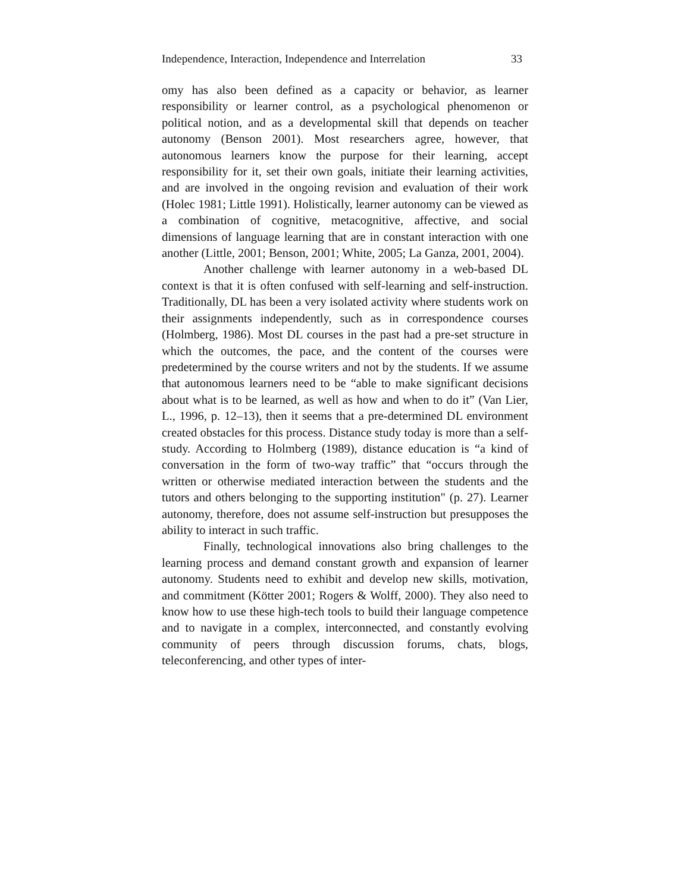Independence, Interaction, Independence and Interrelation 33
omy has also been defined as a capacity or behavior, as learner responsibility or learner control, as a psychological phenomenon or political notion, and as a developmental skill that depends on teacher autonomy (Benson 2001). Most researchers agree, however, that autonomous learners know the purpose for their learning, accept responsibility for it, set their own goals, initiate their learning activities, and are involved in the ongoing revision and evaluation of their work (Holec 1981; Little 1991). Holistically, learner autonomy can be viewed as a combination of cognitive, metacognitive, affective, and social dimensions of language learning that are in constant interaction with one another (Little, 2001; Benson, 2001; White, 2005; La Ganza, 2001, 2004).
Another challenge with learner autonomy in a web-based DL context is that it is often confused with self-learning and self-instruction. Traditionally, DL has been a very isolated activity where students work on their assignments independently, such as in correspondence courses (Holmberg, 1986). Most DL courses in the past had a pre-set structure in which the outcomes, the pace, and the content of the courses were predetermined by the course writers and not by the students. If we assume that autonomous learners need to be “able to make significant decisions about what is to be learned, as well as how and when to do it” (Van Lier, L., 1996, p. 12–13), then it seems that a pre-determined DL environment created obstacles for this process. Distance study today is more than a self-study. According to Holmberg (1989), distance education is “a kind of conversation in the form of two-way traffic” that “occurs through the written or otherwise mediated interaction between the students and the tutors and others belonging to the supporting institution" (p. 27). Learner autonomy, therefore, does not assume self-instruction but presupposes the ability to interact in such traffic.
Finally, technological innovations also bring challenges to the learning process and demand constant growth and expansion of learner autonomy. Students need to exhibit and develop new skills, motivation, and commitment (Kötter 2001; Rogers & Wolff, 2000). They also need to know how to use these high-tech tools to build their language competence and to navigate in a complex, interconnected, and constantly evolving community of peers through discussion forums, chats, blogs, teleconferencing, and other types of inter-